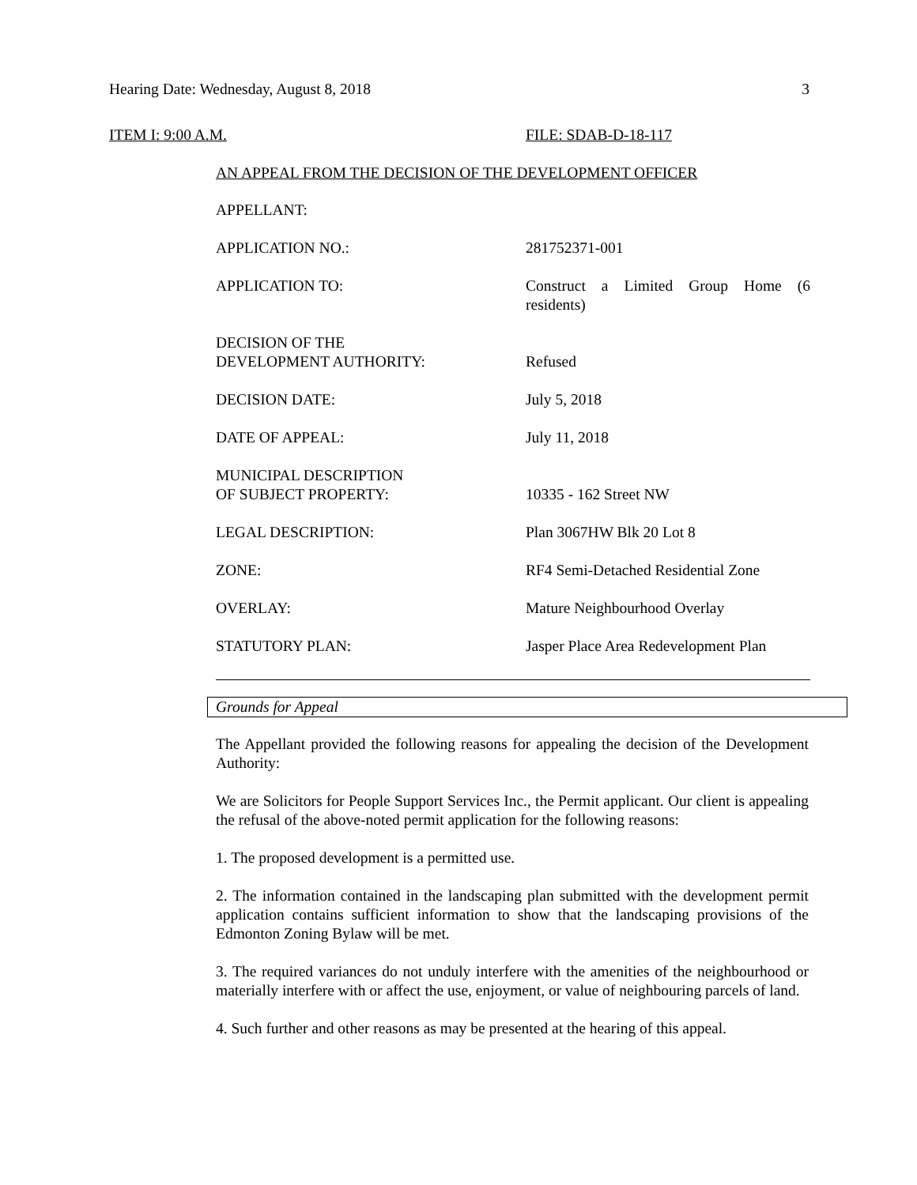Hearing Date: Wednesday, August 8, 2018 3
ITEM I: 9:00 A.M. FILE: SDAB-D-18-117
AN APPEAL FROM THE DECISION OF THE DEVELOPMENT OFFICER
| APPELLANT: | |
| APPLICATION NO.: | 281752371-001 |
| APPLICATION TO: | Construct a Limited Group Home (6 residents) |
| DECISION OF THE DEVELOPMENT AUTHORITY: | Refused |
| DECISION DATE: | July 5, 2018 |
| DATE OF APPEAL: | July 11, 2018 |
| MUNICIPAL DESCRIPTION OF SUBJECT PROPERTY: | 10335 - 162 Street NW |
| LEGAL DESCRIPTION: | Plan 3067HW Blk 20 Lot 8 |
| ZONE: | RF4 Semi-Detached Residential Zone |
| OVERLAY: | Mature Neighbourhood Overlay |
| STATUTORY PLAN: | Jasper Place Area Redevelopment Plan |
Grounds for Appeal
The Appellant provided the following reasons for appealing the decision of the Development Authority:
We are Solicitors for People Support Services Inc., the Permit applicant. Our client is appealing the refusal of the above-noted permit application for the following reasons:
1. The proposed development is a permitted use.
2. The information contained in the landscaping plan submitted with the development permit application contains sufficient information to show that the landscaping provisions of the Edmonton Zoning Bylaw will be met.
3. The required variances do not unduly interfere with the amenities of the neighbourhood or materially interfere with or affect the use, enjoyment, or value of neighbouring parcels of land.
4. Such further and other reasons as may be presented at the hearing of this appeal.